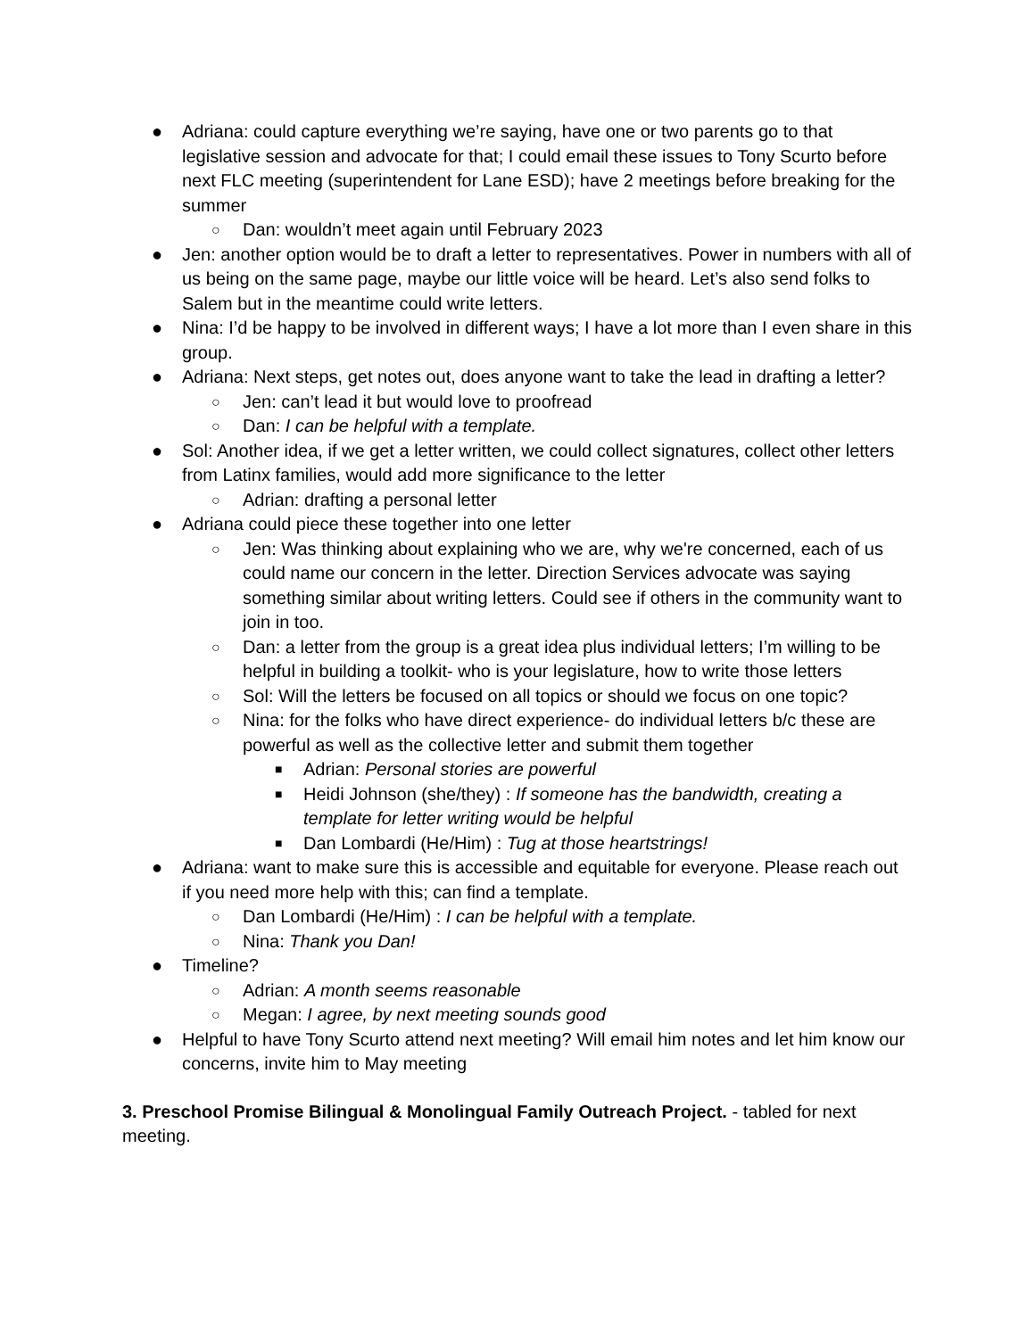● Adriana: could capture everything we’re saying, have one or two parents go to that legislative session and advocate for that; I could email these issues to Tony Scurto before next FLC meeting (superintendent for Lane ESD); have 2 meetings before breaking for the summer
○ Dan: wouldn’t meet again until February 2023
● Jen: another option would be to draft a letter to representatives. Power in numbers with all of us being on the same page, maybe our little voice will be heard. Let’s also send folks to Salem but in the meantime could write letters.
● Nina: I’d be happy to be involved in different ways; I have a lot more than I even share in this group.
● Adriana: Next steps, get notes out, does anyone want to take the lead in drafting a letter?
○ Jen: can’t lead it but would love to proofread
○ Dan: I can be helpful with a template.
● Sol: Another idea, if we get a letter written, we could collect signatures, collect other letters from Latinx families, would add more significance to the letter
○ Adrian: drafting a personal letter
● Adriana could piece these together into one letter
○ Jen: Was thinking about explaining who we are, why we're concerned, each of us could name our concern in the letter. Direction Services advocate was saying something similar about writing letters. Could see if others in the community want to join in too.
○ Dan: a letter from the group is a great idea plus individual letters; I’m willing to be helpful in building a toolkit- who is your legislature, how to write those letters
○ Sol: Will the letters be focused on all topics or should we focus on one topic?
○ Nina: for the folks who have direct experience- do individual letters b/c these are powerful as well as the collective letter and submit them together
■ Adrian: Personal stories are powerful
■ Heidi Johnson (she/they) : If someone has the bandwidth, creating a template for letter writing would be helpful
■ Dan Lombardi (He/Him) : Tug at those heartstrings!
● Adriana: want to make sure this is accessible and equitable for everyone. Please reach out if you need more help with this; can find a template.
○ Dan Lombardi (He/Him) : I can be helpful with a template.
○ Nina: Thank you Dan!
● Timeline?
○ Adrian: A month seems reasonable
○ Megan: I agree, by next meeting sounds good
● Helpful to have Tony Scurto attend next meeting? Will email him notes and let him know our concerns, invite him to May meeting
3. Preschool Promise Bilingual & Monolingual Family Outreach Project. - tabled for next meeting.